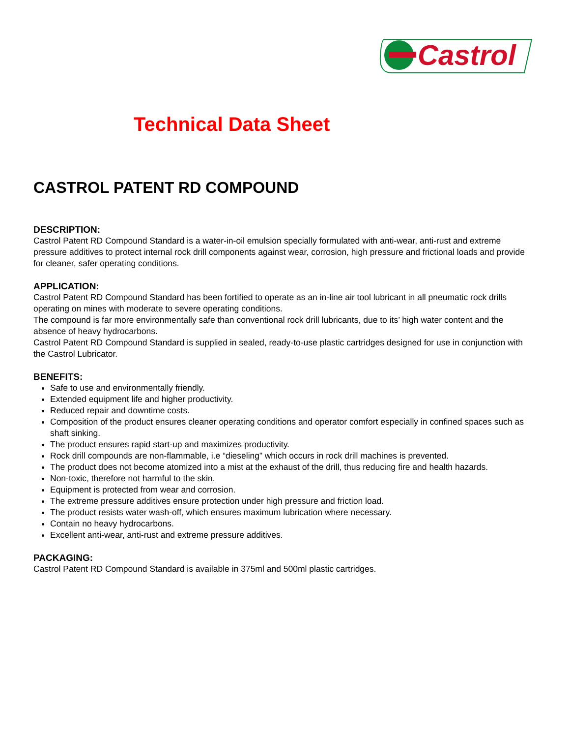Castrol
Technical Data Sheet
CASTROL PATENT RD COMPOUND
DESCRIPTION:
Castrol Patent RD Compound Standard is a water-in-oil emulsion specially formulated with anti-wear, anti-rust and extreme pressure additives to protect internal rock drill components against wear, corrosion, high pressure and frictional loads and provide for cleaner, safer operating conditions.
APPLICATION:
Castrol Patent RD Compound Standard has been fortified to operate as an in-line air tool lubricant in all pneumatic rock drills operating on mines with moderate to severe operating conditions.
The compound is far more environmentally safe than conventional rock drill lubricants, due to its’ high water content and the absence of heavy hydrocarbons.
Castrol Patent RD Compound Standard is supplied in sealed, ready-to-use plastic cartridges designed for use in conjunction with the Castrol Lubricator.
BENEFITS:
Safe to use and environmentally friendly.
Extended equipment life and higher productivity.
Reduced repair and downtime costs.
Composition of the product ensures cleaner operating conditions and operator comfort especially in confined spaces such as shaft sinking.
The product ensures rapid start-up and maximizes productivity.
Rock drill compounds are non-flammable, i.e “dieseling” which occurs in rock drill machines is prevented.
The product does not become atomized into a mist at the exhaust of the drill, thus reducing fire and health hazards.
Non-toxic, therefore not harmful to the skin.
Equipment is protected from wear and corrosion.
The extreme pressure additives ensure protection under high pressure and friction load.
The product resists water wash-off, which ensures maximum lubrication where necessary.
Contain no heavy hydrocarbons.
Excellent anti-wear, anti-rust and extreme pressure additives.
PACKAGING:
Castrol Patent RD Compound Standard is available in 375ml and 500ml plastic cartridges.